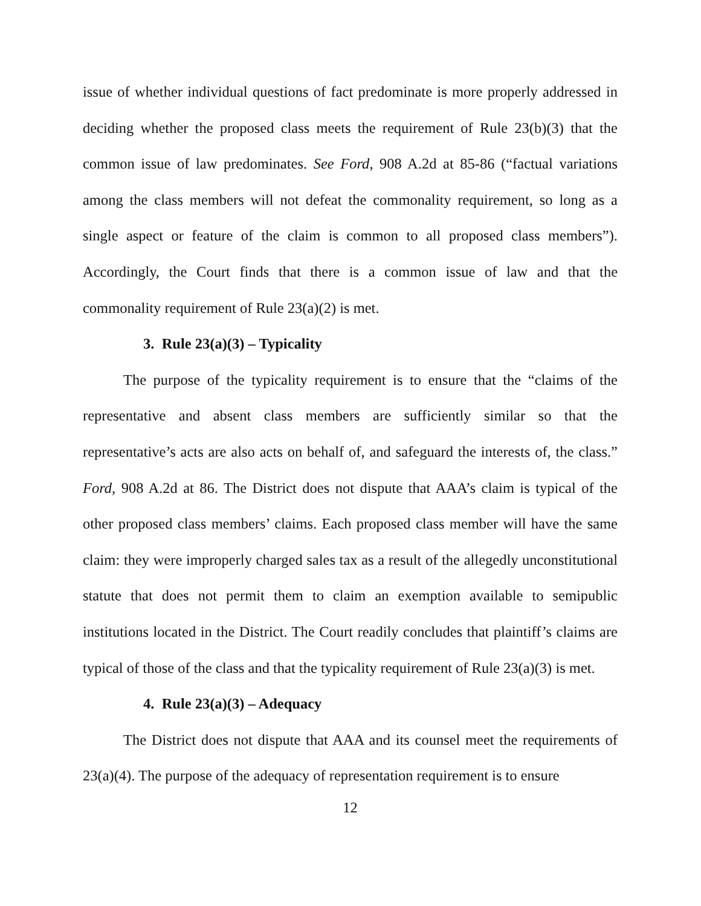issue of whether individual questions of fact predominate is more properly addressed in deciding whether the proposed class meets the requirement of Rule 23(b)(3) that the common issue of law predominates. See Ford, 908 A.2d at 85-86 (“factual variations among the class members will not defeat the commonality requirement, so long as a single aspect or feature of the claim is common to all proposed class members”). Accordingly, the Court finds that there is a common issue of law and that the commonality requirement of Rule 23(a)(2) is met.
3. Rule 23(a)(3) – Typicality
The purpose of the typicality requirement is to ensure that the “claims of the representative and absent class members are sufficiently similar so that the representative’s acts are also acts on behalf of, and safeguard the interests of, the class.” Ford, 908 A.2d at 86. The District does not dispute that AAA’s claim is typical of the other proposed class members’ claims. Each proposed class member will have the same claim: they were improperly charged sales tax as a result of the allegedly unconstitutional statute that does not permit them to claim an exemption available to semipublic institutions located in the District. The Court readily concludes that plaintiff’s claims are typical of those of the class and that the typicality requirement of Rule 23(a)(3) is met.
4. Rule 23(a)(3) – Adequacy
The District does not dispute that AAA and its counsel meet the requirements of 23(a)(4). The purpose of the adequacy of representation requirement is to ensure
12